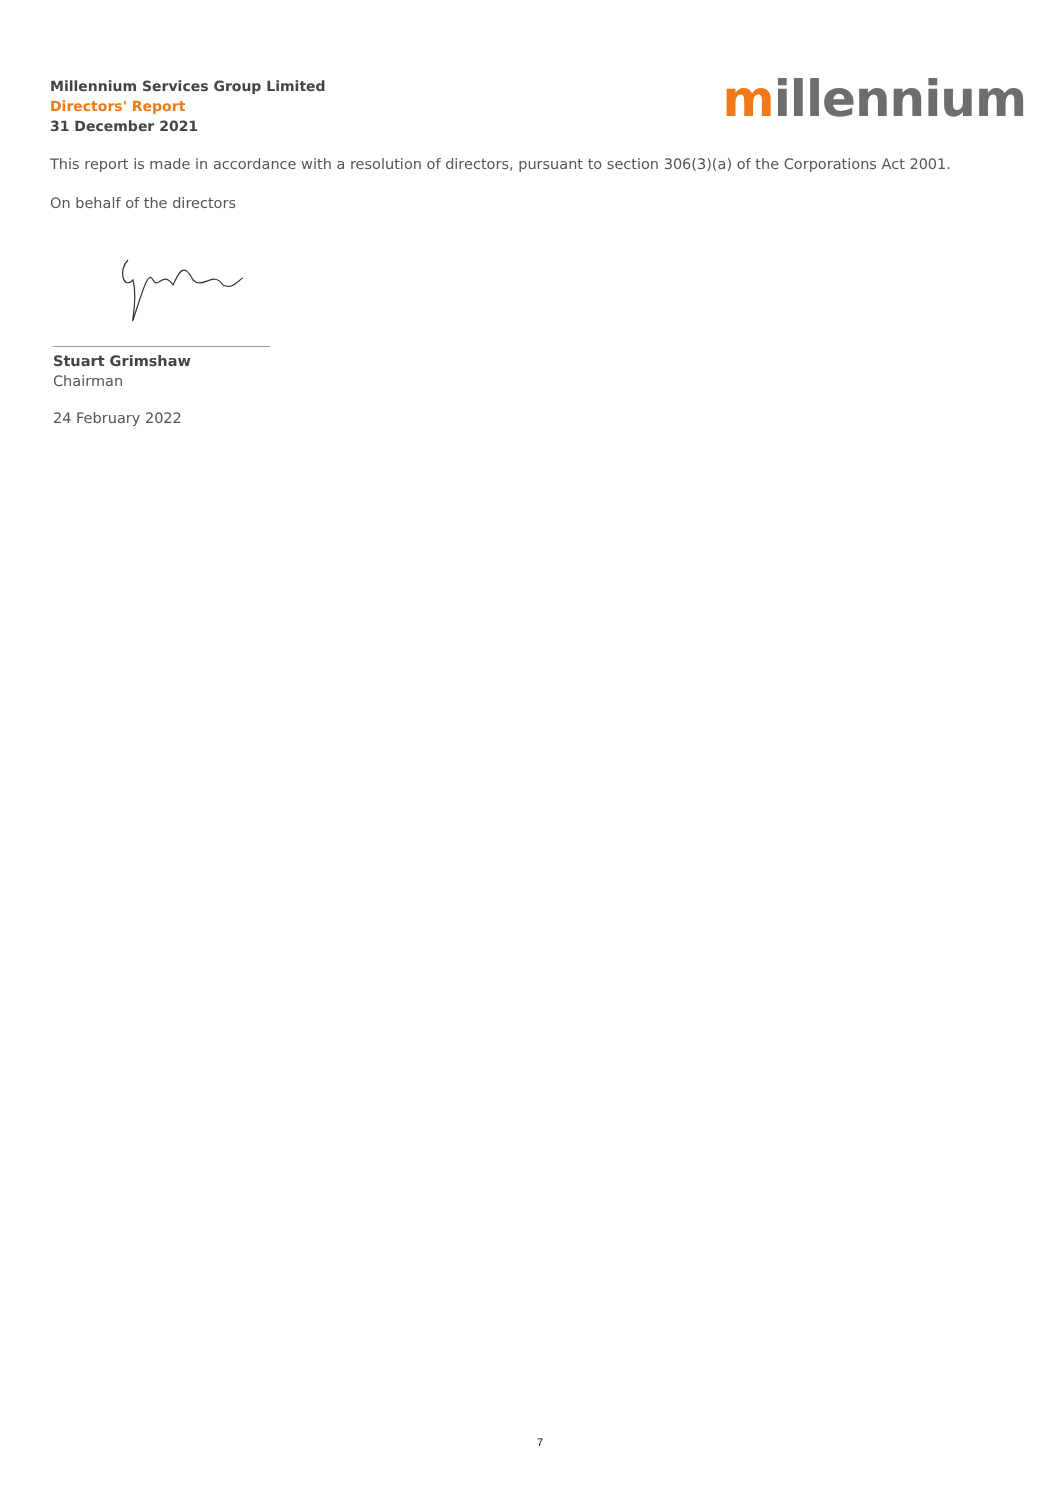Millennium Services Group Limited
Directors' Report
31 December 2021
millennium
This report is made in accordance with a resolution of directors, pursuant to section 306(3)(a) of the Corporations Act 2001.
On behalf of the directors
Stuart Grimshaw
Chairman
24 February 2022
7